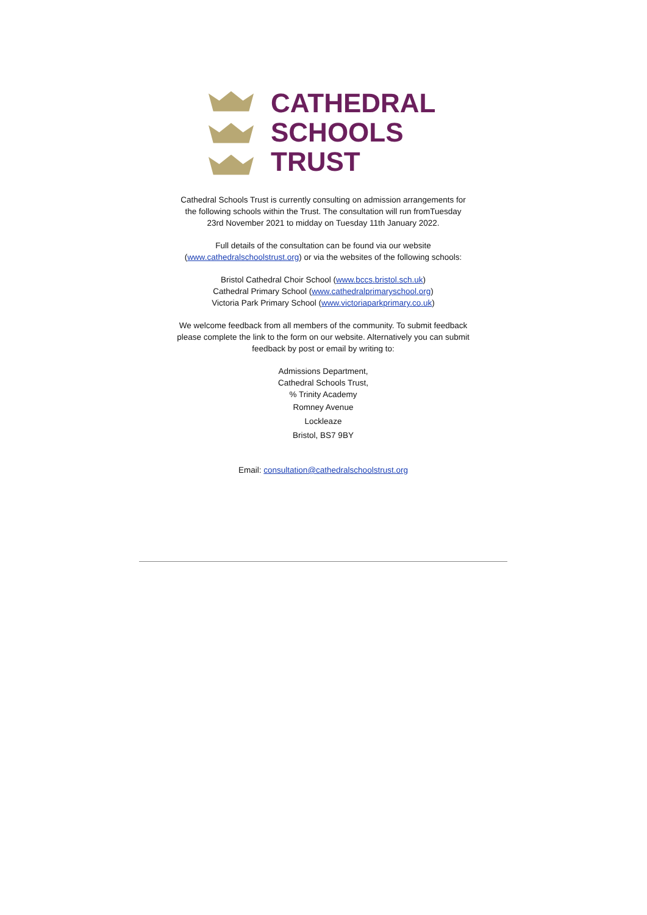CATHEDRAL
SCHOOLS
TRUST
Cathedral Schools Trust is currently consulting on admission arrangements for the following schools within the Trust. The consultation will run fromTuesday 23rd November 2021 to midday on Tuesday 11th January 2022.
Full details of the consultation can be found via our website (www.cathedralschoolstrust.org) or via the websites of the following schools:
Bristol Cathedral Choir School (www.bccs.bristol.sch.uk)
Cathedral Primary School (www.cathedralprimaryschool.org)
Victoria Park Primary School (www.victoriaparkprimary.co.uk)
We welcome feedback from all members of the community. To submit feedback please complete the link to the form on our website. Alternatively you can submit feedback by post or email by writing to:
Admissions Department,
Cathedral Schools Trust,
% Trinity Academy
Romney Avenue
Lockleaze
Bristol, BS7 9BY
Email: consultation@cathedralschoolstrust.org